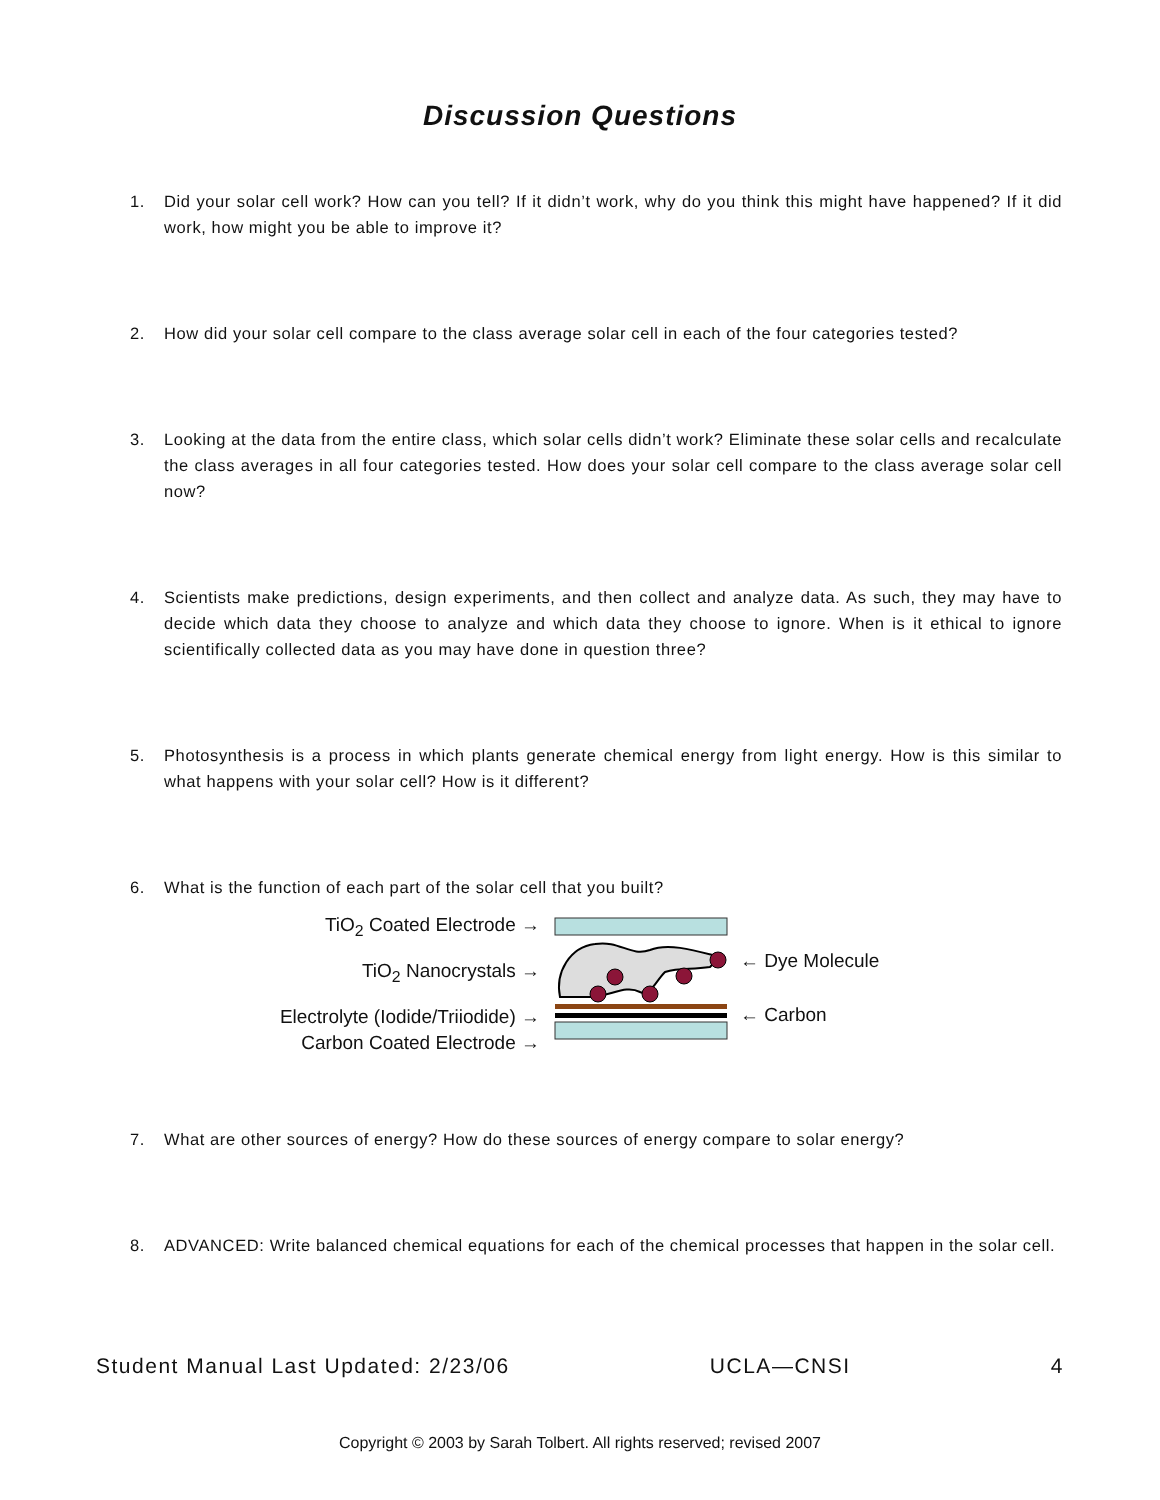Discussion Questions
1. Did your solar cell work? How can you tell? If it didn’t work, why do you think this might have happened? If it did work, how might you be able to improve it?
2. How did your solar cell compare to the class average solar cell in each of the four categories tested?
3. Looking at the data from the entire class, which solar cells didn’t work? Eliminate these solar cells and recalculate the class averages in all four categories tested. How does your solar cell compare to the class average solar cell now?
4. Scientists make predictions, design experiments, and then collect and analyze data. As such, they may have to decide which data they choose to analyze and which data they choose to ignore. When is it ethical to ignore scientifically collected data as you may have done in question three?
5. Photosynthesis is a process in which plants generate chemical energy from light energy. How is this similar to what happens with your solar cell? How is it different?
6. What is the function of each part of the solar cell that you built?
TiO<sub>2</sub> Coated Electrode →
TiO<sub>2</sub> Nanocrystals →
Electrolyte (Iodide/Triiodide) →
Carbon Coated Electrode →
← Dye Molecule
← Carbon
7. What are other sources of energy? How do these sources of energy compare to solar energy?
8. ADVANCED: Write balanced chemical equations for each of the chemical processes that happen in the solar cell.
Student Manual Last Updated: 2/23/06 UCLA—CNSI 4
Copyright © 2003 by Sarah Tolbert. All rights reserved; revised 2007